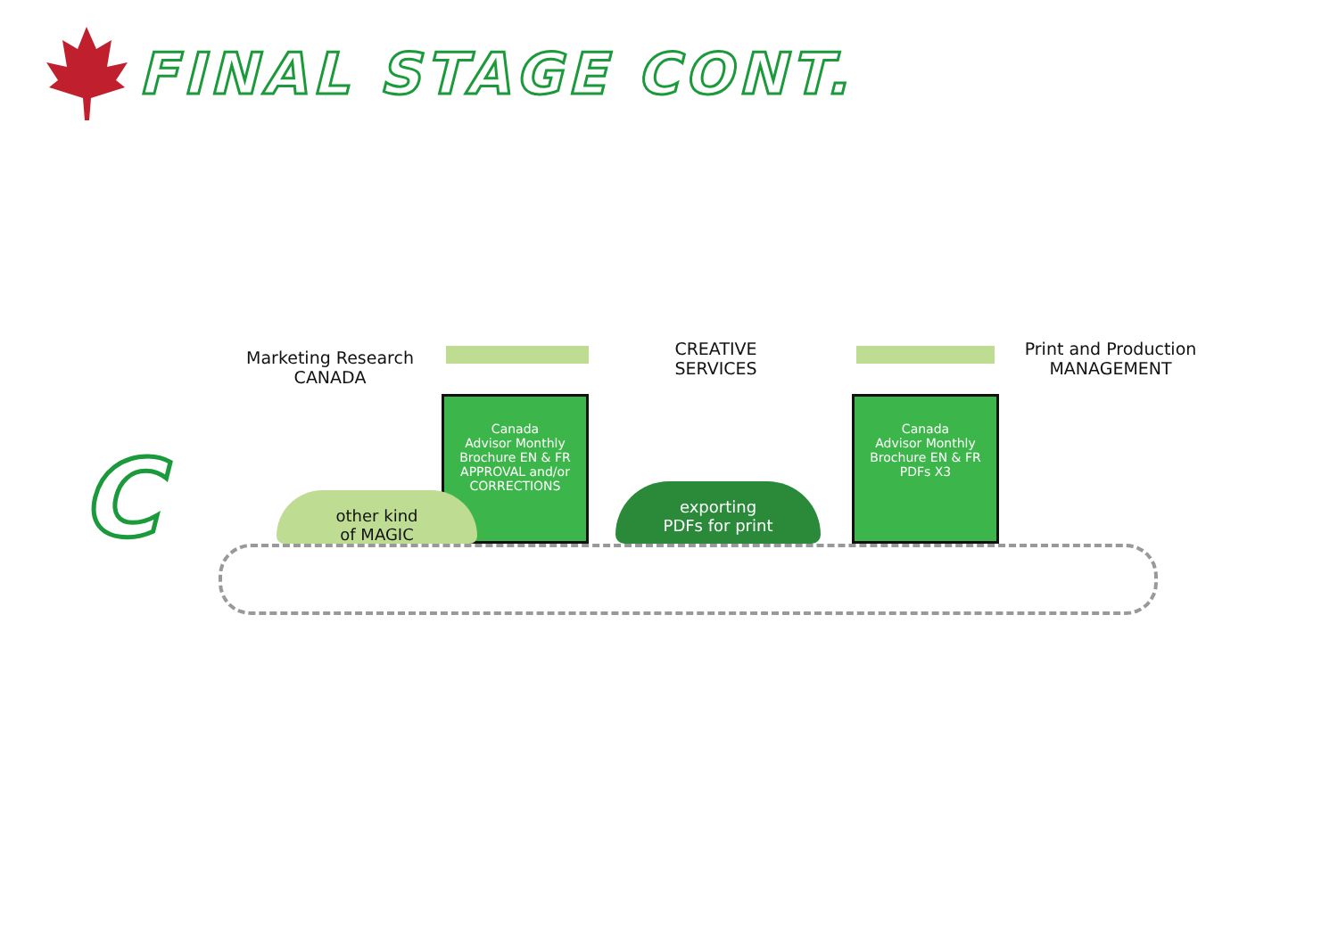FINAL STAGE CONT.
C
Marketing Research
CANADA
Canada
Advisor Monthly
Brochure EN & FR
APPROVAL and/or
CORRECTIONS
other kind
of MAGIC
CREATIVE
SERVICES
exporting
PDFs for print
Canada
Advisor Monthly
Brochure EN & FR
PDFs X3
Print and Production
MANAGEMENT